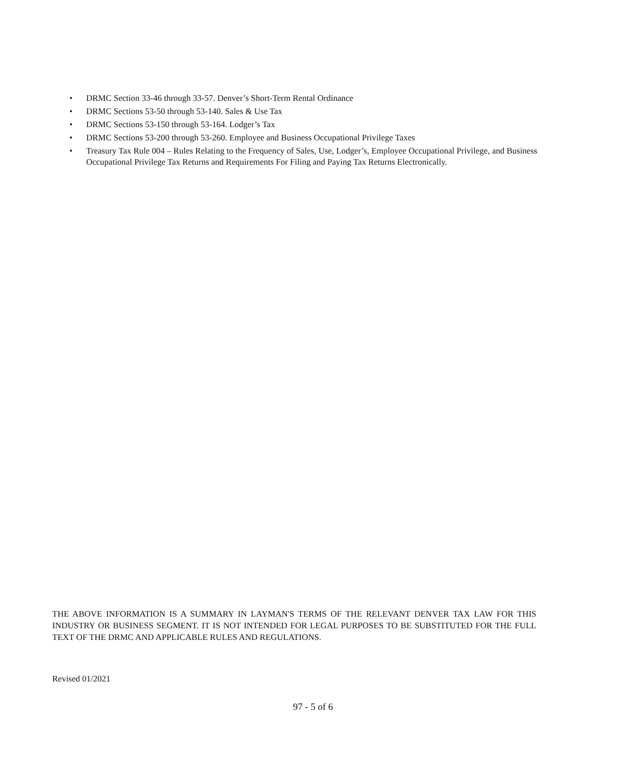• DRMC Section 33-46 through 33-57. Denver’s Short-Term Rental Ordinance
• DRMC Sections 53-50 through 53-140. Sales & Use Tax
• DRMC Sections 53-150 through 53-164. Lodger’s Tax
• DRMC Sections 53-200 through 53-260. Employee and Business Occupational Privilege Taxes
• Treasury Tax Rule 004 – Rules Relating to the Frequency of Sales, Use, Lodger’s, Employee Occupational Privilege, and Business Occupational Privilege Tax Returns and Requirements For Filing and Paying Tax Returns Electronically.
THE ABOVE INFORMATION IS A SUMMARY IN LAYMAN'S TERMS OF THE RELEVANT DENVER TAX LAW FOR THIS INDUSTRY OR BUSINESS SEGMENT. IT IS NOT INTENDED FOR LEGAL PURPOSES TO BE SUBSTITUTED FOR THE FULL TEXT OF THE DRMC AND APPLICABLE RULES AND REGULATIONS.
Revised 01/2021
97 - 5 of 6